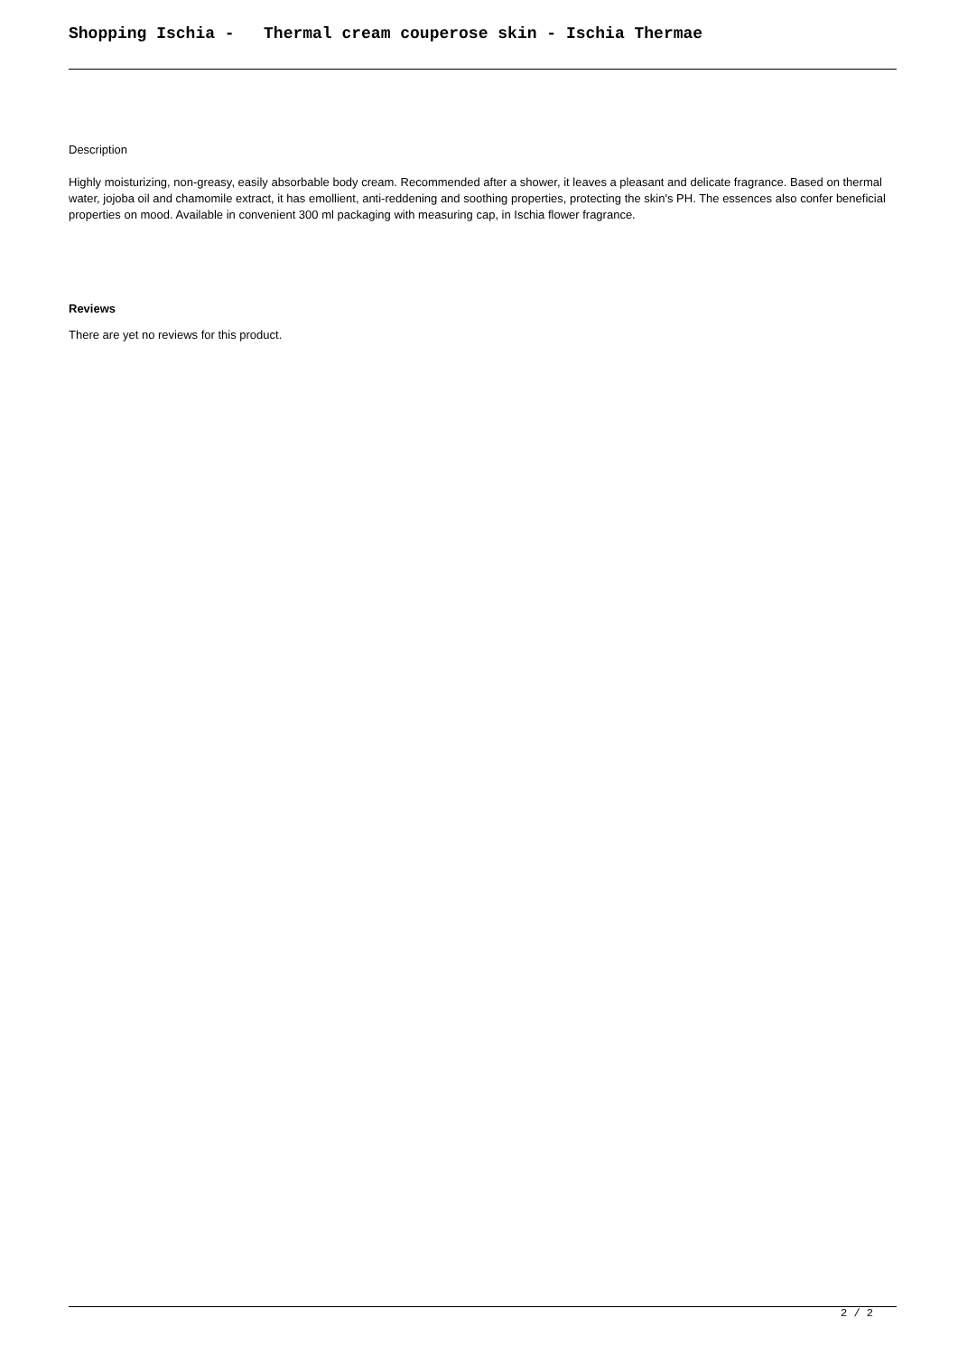Shopping Ischia - Thermal cream couperose skin - Ischia Thermae
Description
Highly moisturizing, non-greasy, easily absorbable body cream. Recommended after a shower, it leaves a pleasant and delicate fragrance. Based on thermal water, jojoba oil and chamomile extract, it has emollient, anti-reddening and soothing properties, protecting the skin's PH. The essences also confer beneficial properties on mood. Available in convenient 300 ml packaging with measuring cap, in Ischia flower fragrance.
Reviews
There are yet no reviews for this product.
2 / 2